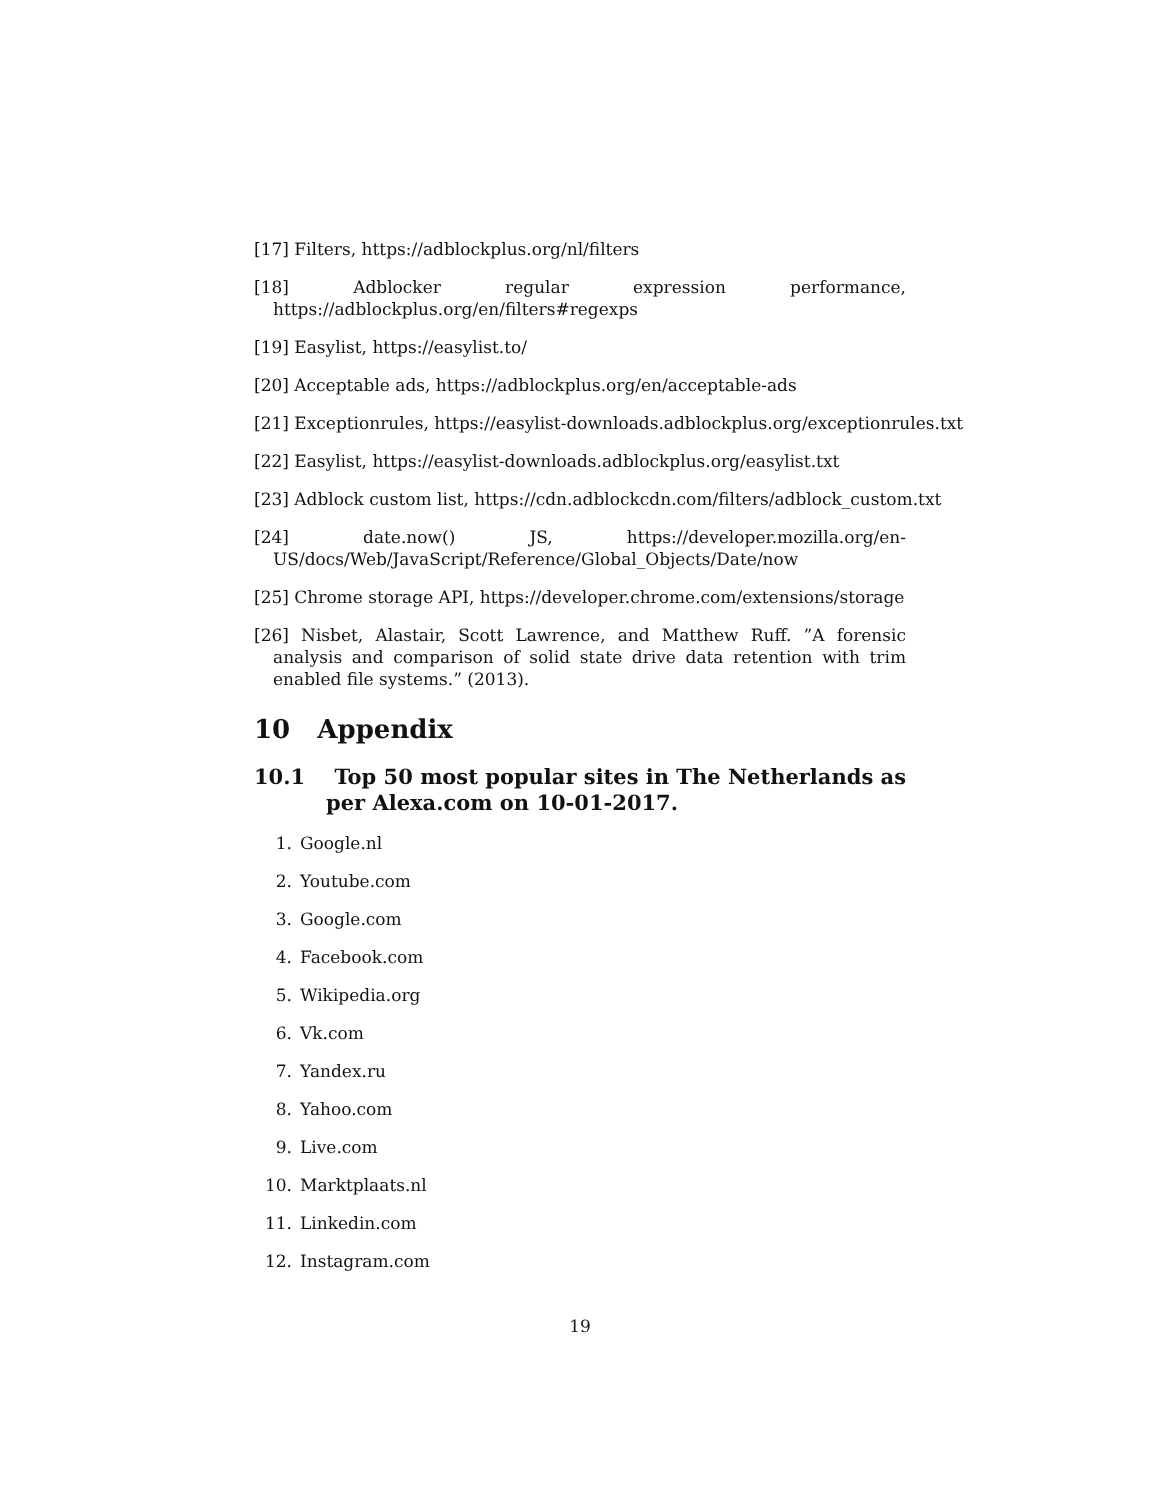[17] Filters, https://adblockplus.org/nl/filters
[18] Adblocker regular expression performance,
https://adblockplus.org/en/filters#regexps
[19] Easylist, https://easylist.to/
[20] Acceptable ads, https://adblockplus.org/en/acceptable-ads
[21] Exceptionrules, https://easylist-downloads.adblockplus.org/exceptionrules.txt
[22] Easylist, https://easylist-downloads.adblockplus.org/easylist.txt
[23] Adblock custom list, https://cdn.adblockcdn.com/filters/adblock_custom.txt
[24] date.now() JS, https://developer.mozilla.org/en-
US/docs/Web/JavaScript/Reference/Global_Objects/Date/now
[25] Chrome storage API, https://developer.chrome.com/extensions/storage
[26] Nisbet, Alastair, Scott Lawrence, and Matthew Ruff. ”A forensic analysis and comparison of solid state drive data retention with trim enabled file systems.” (2013).
10 Appendix
10.1 Top 50 most popular sites in The Netherlands as per Alexa.com on 10-01-2017.
1. Google.nl
2. Youtube.com
3. Google.com
4. Facebook.com
5. Wikipedia.org
6. Vk.com
7. Yandex.ru
8. Yahoo.com
9. Live.com
10. Marktplaats.nl
11. Linkedin.com
12. Instagram.com
19